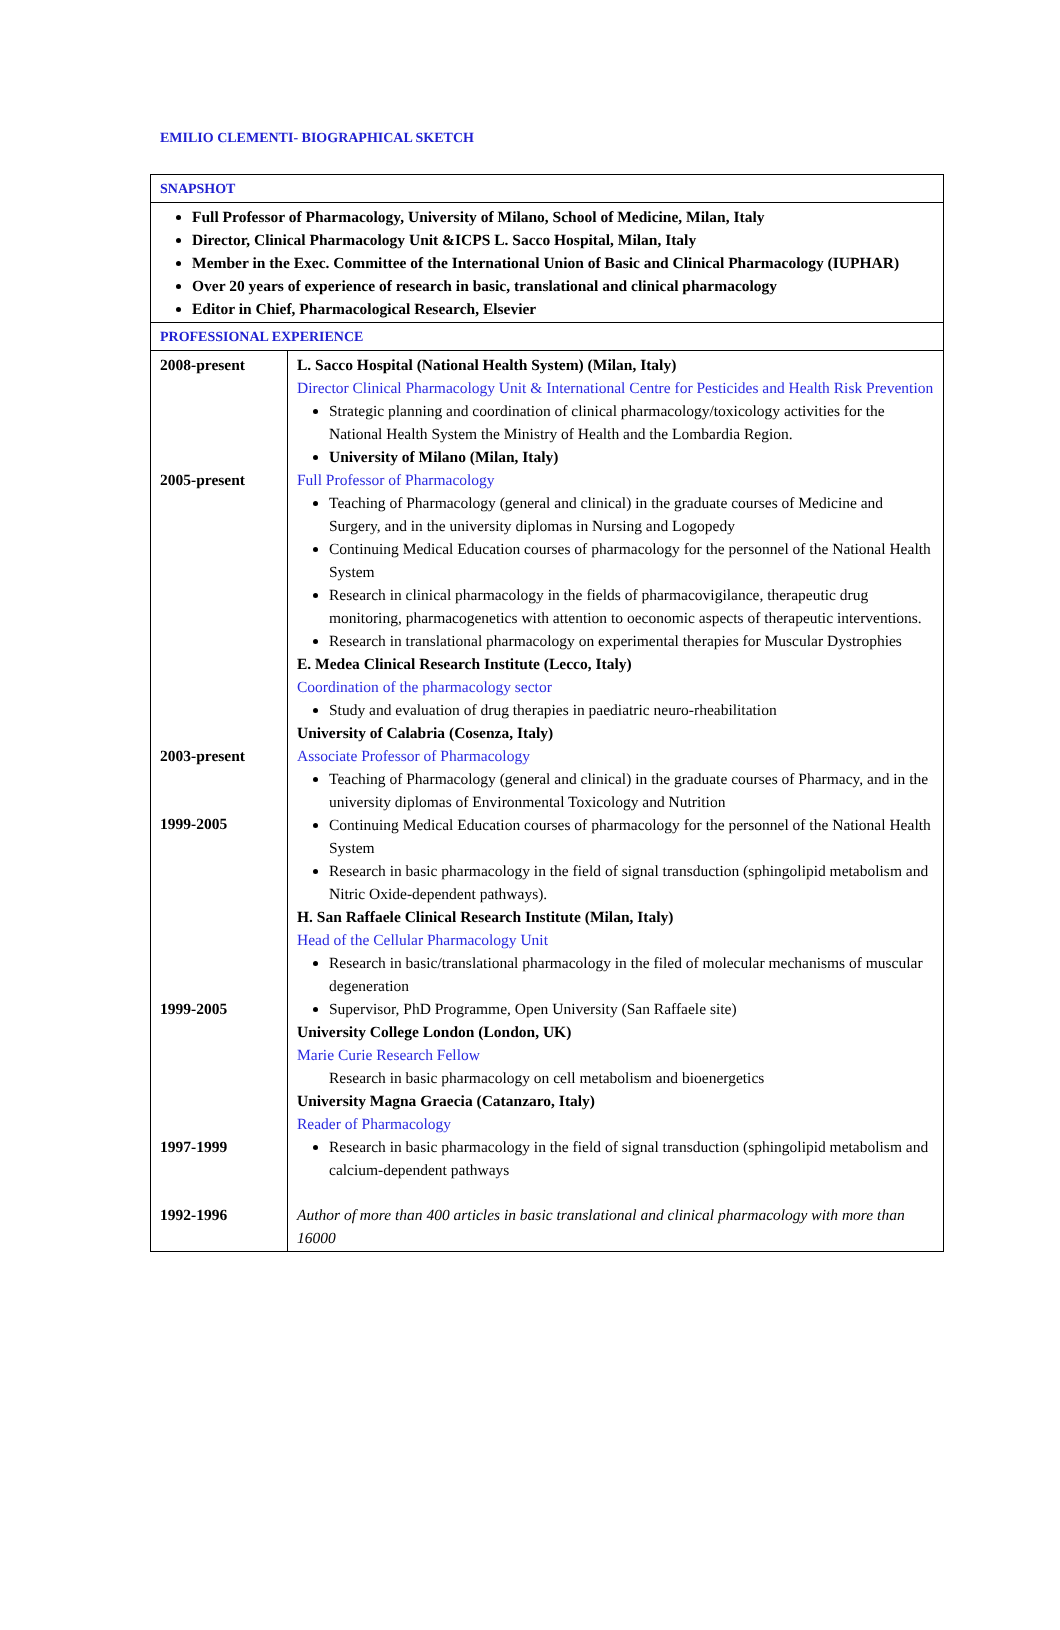EMILIO CLEMENTI- BIOGRAPHICAL SKETCH
| SNAPSHOT | |
| Full Professor of Pharmacology, University of Milano, School of Medicine, Milan, Italy Director, Clinical Pharmacology Unit &ICPS L. Sacco Hospital, Milan, Italy Member in the Exec. Committee of the International Union of Basic and Clinical Pharmacology (IUPHAR) Over 20 years of experience of research in basic, translational and clinical pharmacology Editor in Chief, Pharmacological Research, Elsevier | |
| PROFESSIONAL EXPERIENCE | |
| 2008-present 2005-present 2003-present 1999-2005 1999-2005 1997-1999 1992-1996 | L. Sacco Hospital (National Health System) (Milan, Italy) Director Clinical Pharmacology Unit & International Centre for Pesticides and Health Risk Prevention Strategic planning and coordination of clinical pharmacology/toxicology activities for the National Health System the Ministry of Health and the Lombardia Region. University of Milano (Milan, Italy) Full Professor of Pharmacology Teaching of Pharmacology (general and clinical) in the graduate courses of Medicine and Surgery, and in the university diplomas in Nursing and Logopedy Continuing Medical Education courses of pharmacology for the personnel of the National Health System Research in clinical pharmacology in the fields of pharmacovigilance, therapeutic drug monitoring, pharmacogenetics with attention to oeconomic aspects of therapeutic interventions. Research in translational pharmacology on experimental therapies for Muscular Dystrophies E. Medea Clinical Research Institute (Lecco, Italy) Coordination of the pharmacology sector Study and evaluation of drug therapies in paediatric neuro-rheabilitation University of Calabria (Cosenza, Italy) Associate Professor of Pharmacology Teaching of Pharmacology (general and clinical) in the graduate courses of Pharmacy, and in the university diplomas of Environmental Toxicology and Nutrition Continuing Medical Education courses of pharmacology for the personnel of the National Health System Research in basic pharmacology in the field of signal transduction (sphingolipid metabolism and Nitric Oxide-dependent pathways). H. San Raffaele Clinical Research Institute (Milan, Italy) Head of the Cellular Pharmacology Unit Research in basic/translational pharmacology in the filed of molecular mechanisms of muscular degeneration Supervisor, PhD Programme, Open University (San Raffaele site) University College London (London, UK) Marie Curie Research Fellow Research in basic pharmacology on cell metabolism and bioenergetics University Magna Graecia (Catanzaro, Italy) Reader of Pharmacology Research in basic pharmacology in the field of signal transduction (sphingolipid metabolism and calcium-dependent pathways Author of more than 400 articles in basic translational and clinical pharmacology with more than 16000 |